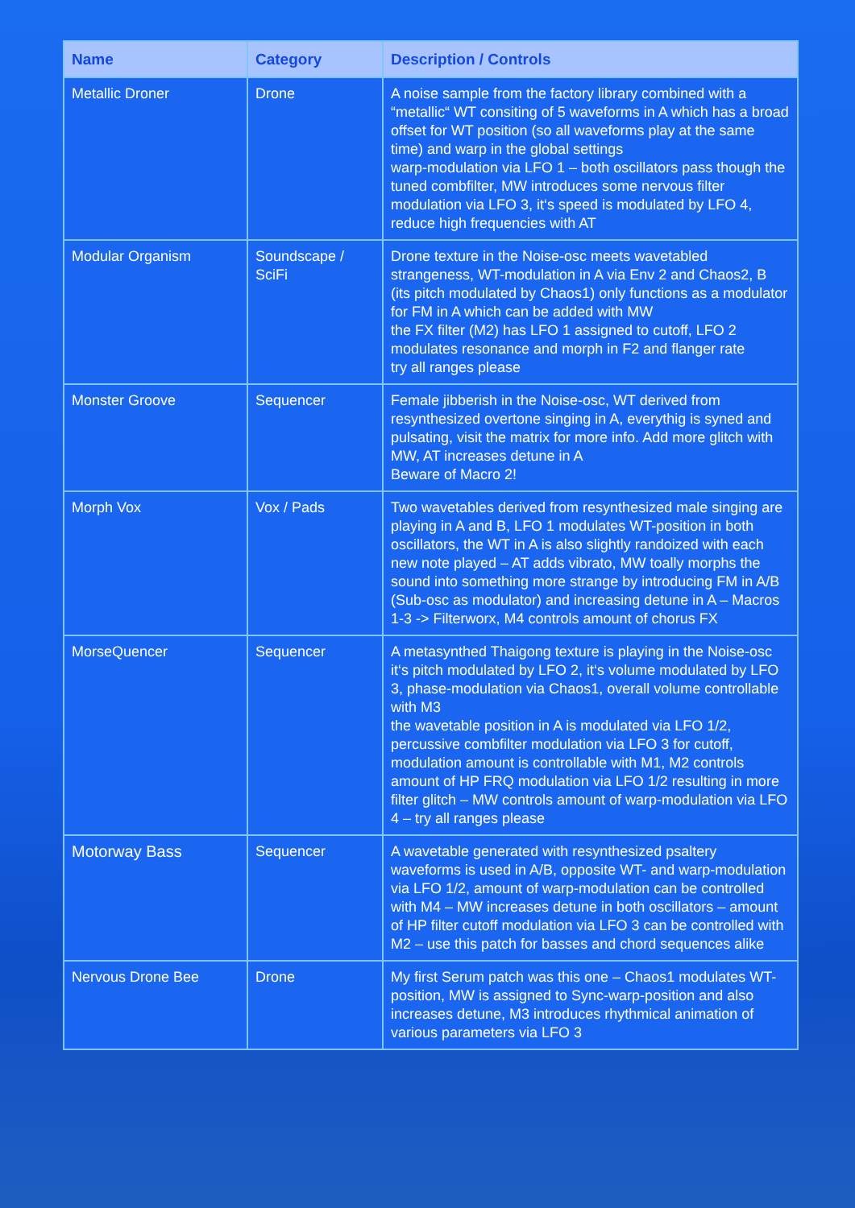| Name | Category | Description / Controls |
| --- | --- | --- |
| Metallic Droner | Drone | A noise sample from the factory library combined with a “metallic“ WT consiting of 5 waveforms in A which has a broad offset for WT position (so all waveforms play at the same time) and warp in the global settings warp-modulation via LFO 1 – both oscillators pass though the tuned combfilter, MW introduces some nervous filter modulation via LFO 3, it‘s speed is modulated by LFO 4, reduce high frequencies with AT |
| Modular Organism | Soundscape / SciFi | Drone texture in the Noise-osc meets wavetabled strangeness, WT-modulation in A via Env 2 and Chaos2, B (its pitch modulated by Chaos1) only functions as a modulator for FM in A which can be added with MW the FX filter (M2) has LFO 1 assigned to cutoff, LFO 2 modulates resonance and morph in F2 and flanger rate try all ranges please |
| Monster Groove | Sequencer | Female jibberish in the Noise-osc, WT derived from resynthesized overtone singing in A, everythig is syned and pulsating, visit the matrix for more info. Add more glitch with MW, AT increases detune in A Beware of Macro 2! |
| Morph Vox | Vox / Pads | Two wavetables derived from resynthesized male singing are playing in A and B, LFO 1 modulates WT-position in both oscillators, the WT in A is also slightly randoized with each new note played – AT adds vibrato, MW toally morphs the sound into something more strange by introducing FM in A/B (Sub-osc as modulator) and increasing detune in A – Macros 1-3 -> Filterworx, M4 controls amount of chorus FX |
| MorseQuencer | Sequencer | A metasynthed Thaigong texture is playing in the Noise-osc it‘s pitch modulated by LFO 2, it‘s volume modulated by LFO 3, phase-modulation via Chaos1, overall volume controllable with M3 the wavetable position in A is modulated via LFO 1/2, percussive combfilter modulation via LFO 3 for cutoff, modulation amount is controllable with M1, M2 controls amount of HP FRQ modulation via LFO 1/2 resulting in more filter glitch – MW controls amount of warp-modulation via LFO 4 – try all ranges please |
| Motorway Bass | Sequencer | A wavetable generated with resynthesized psaltery waveforms is used in A/B, opposite WT- and warp-modulation via LFO 1/2, amount of warp-modulation can be controlled with M4 – MW increases detune in both oscillators – amount of HP filter cutoff modulation via LFO 3 can be controlled with M2 – use this patch for basses and chord sequences alike |
| Nervous Drone Bee | Drone | My first Serum patch was this one – Chaos1 modulates WT-position, MW is assigned to Sync-warp-position and also increases detune, M3 introduces rhythmical animation of various parameters via LFO 3 |